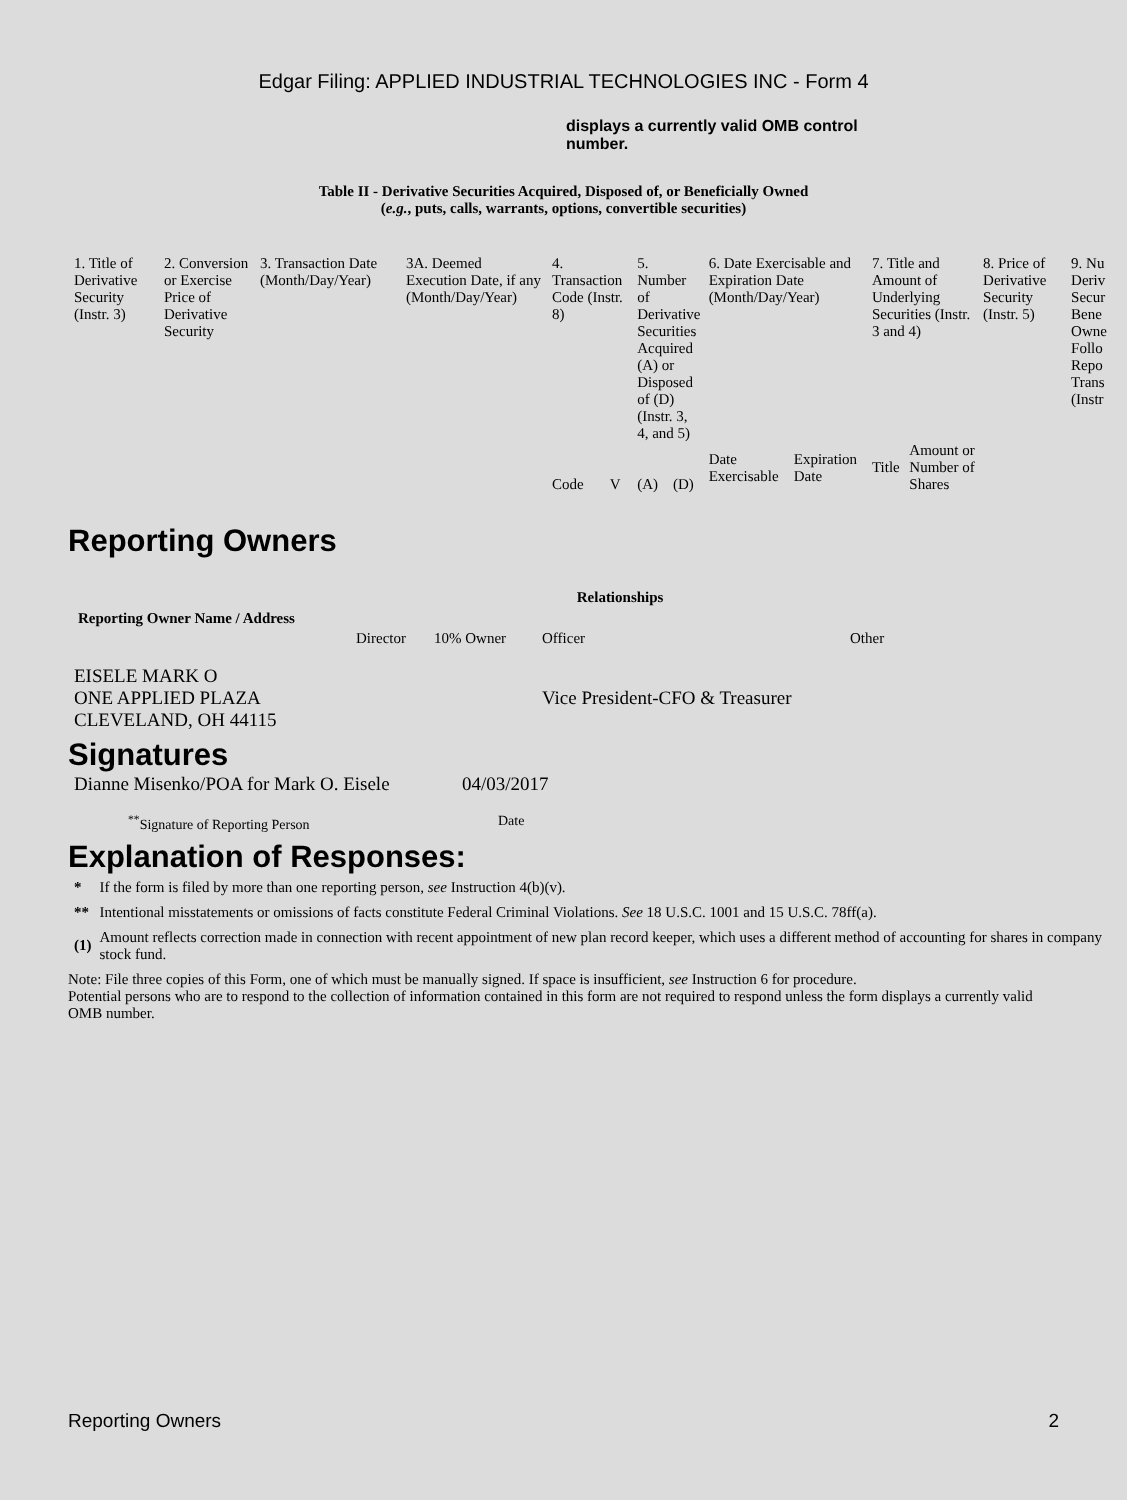Edgar Filing: APPLIED INDUSTRIAL TECHNOLOGIES INC - Form 4
displays a currently valid OMB control number.
Table II - Derivative Securities Acquired, Disposed of, or Beneficially Owned
(e.g., puts, calls, warrants, options, convertible securities)
| 1. Title of Derivative Security (Instr. 3) | 2. Conversion or Exercise Price of Derivative Security | 3. Transaction Date (Month/Day/Year) | 3A. Deemed Execution Date, if any (Month/Day/Year) | 4. Transaction Code (Instr. 8) | | 5. Number of Derivative Securities Acquired (A) or Disposed of (D) (Instr. 3, 4, and 5) | | 6. Date Exercisable and Expiration Date (Month/Day/Year) | | 7. Title and Amount of Underlying Securities (Instr. 3 and 4) | | 8. Price of Derivative Security (Instr. 5) | 9. Nu Deriv Secur Bene Owne Follo Repo Trans (Instr |
| | | | | Code | V | (A) | (D) | Date Exercisable | Expiration Date | Title | Amount or Number of Shares | | |
Reporting Owners
| Reporting Owner Name / Address | Relationships | | | |
| --- | --- | --- | --- | --- |
| | Director | 10% Owner | Officer | Other |
| EISELE MARK O ONE APPLIED PLAZA CLEVELAND, OH 44115 | | | Vice President-CFO & Treasurer | |
Signatures
| Dianne Misenko/POA for Mark O. Eisele | 04/03/2017 |
| <sup>**</sup> Signature of Reporting Person | Date |
Explanation of Responses:
| * | If the form is filed by more than one reporting person, see Instruction 4(b)(v). |
| ** | Intentional misstatements or omissions of facts constitute Federal Criminal Violations. See 18 U.S.C. 1001 and 15 U.S.C. 78ff(a). |
| (1) | Amount reflects correction made in connection with recent appointment of new plan record keeper, which uses a different method of accounting for shares in company stock fund. |
Note: File three copies of this Form, one of which must be manually signed. If space is insufficient, see Instruction 6 for procedure.
Potential persons who are to respond to the collection of information contained in this form are not required to respond unless the form displays a currently valid OMB number.
Reporting Owners 2